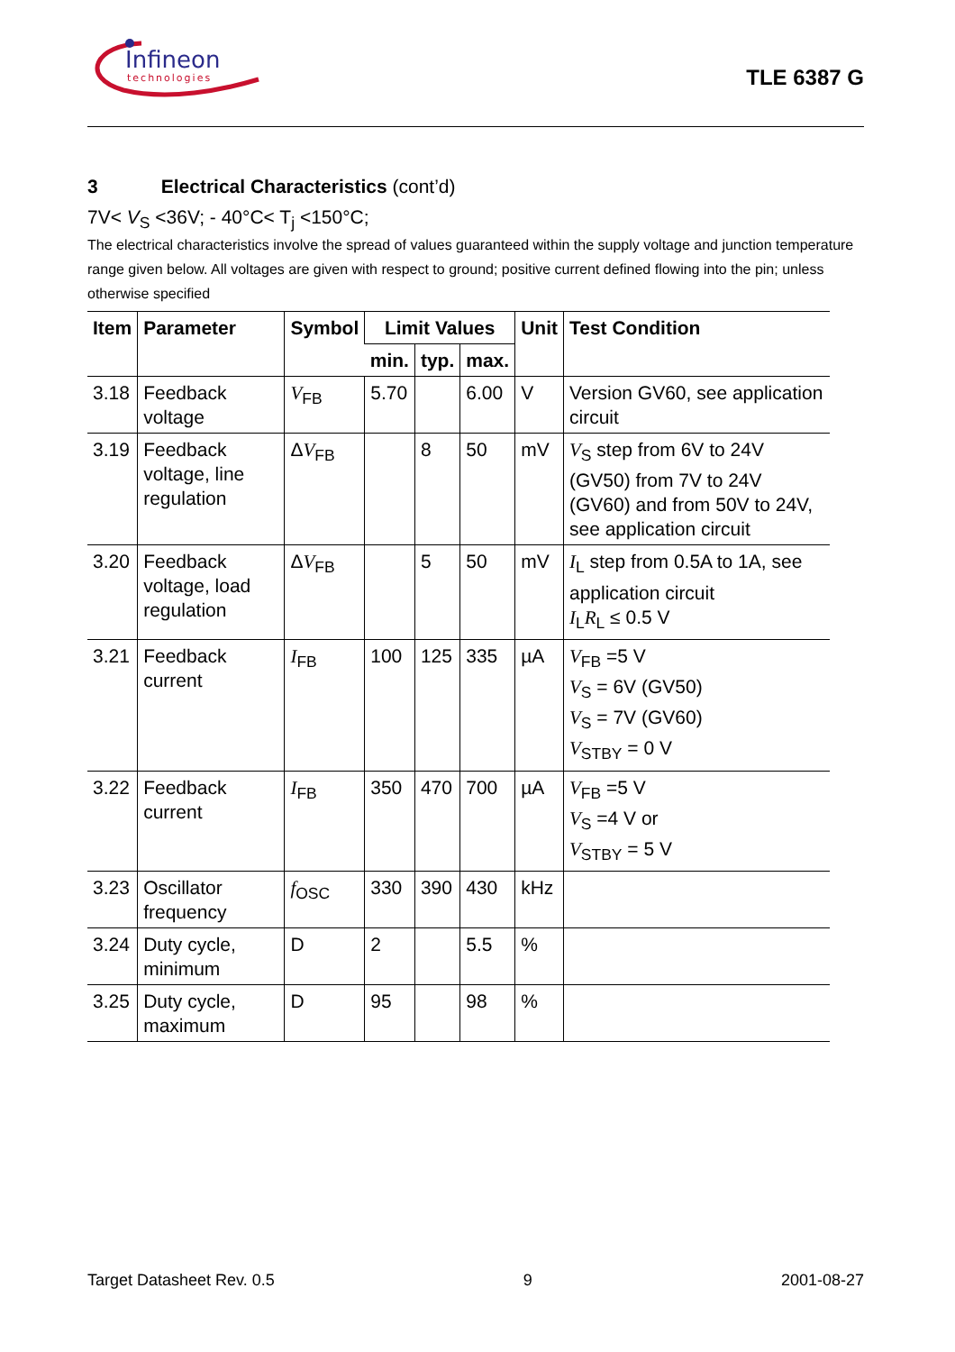Infineon
technologies
TLE 6387 G
3 Electrical Characteristics (cont’d)
7V< V<sub>S</sub> <36V; - 40°C< T<sub>j</sub> <150°C;
The electrical characteristics involve the spread of values guaranteed within the supply voltage and junction temperature range given below. All voltages are given with respect to ground; positive current defined flowing into the pin; unless otherwise specified
| Item | Parameter | Symbol | Limit Values | | | Unit | Test Condition |
| --- | --- | --- | --- | --- | --- | --- | --- |
| | | | min. | typ. | max. | | |
| 3.18 | Feedback voltage | V<sub>FB</sub> | 5.70 | | 6.00 | V | Version GV60, see application circuit |
| 3.19 | Feedback voltage, line regulation | Δ V<sub>FB</sub> | | 8 | 50 | mV | V<sub>S</sub> step from 6V to 24V (GV50) from 7V to 24V (GV60) and from 50V to 24V, see application circuit |
| 3.20 | Feedback voltage, load regulation | Δ V<sub>FB</sub> | | 5 | 50 | mV | I<sub>L</sub> step from 0.5A to 1A, see application circuit I<sub>L</sub> R<sub>L</sub> ≤ 0.5 V |
| 3.21 | Feedback current | I<sub>FB</sub> | 100 | 125 | 335 | µA | V<sub>FB</sub> =5 V V<sub>S</sub> = 6V (GV50) V<sub>S</sub> = 7V (GV60) V<sub>STBY</sub> = 0 V |
| 3.22 | Feedback current | I<sub>FB</sub> | 350 | 470 | 700 | µA | V<sub>FB</sub> =5 V V<sub>S</sub> =4 V or V<sub>STBY</sub> = 5 V |
| 3.23 | Oscillator frequency | f<sub>OSC</sub> | 330 | 390 | 430 | kHz | |
| 3.24 | Duty cycle, minimum | D | 2 | | 5.5 | % | |
| 3.25 | Duty cycle, maximum | D | 95 | | 98 | % | |
Target Datasheet Rev. 0.5 9 2001-08-27